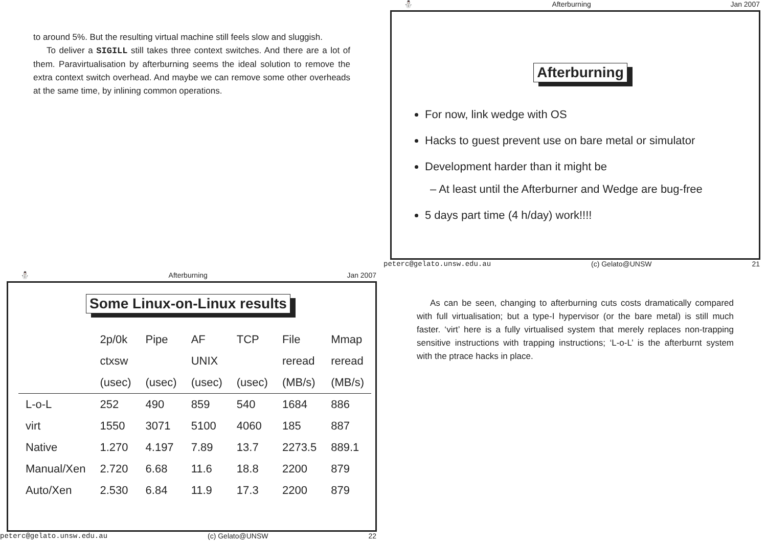to around 5%. But the resulting virtual machine still feels slow and sluggish.
To deliver a SIGILL still takes three context switches. And there are a lot of them. Paravirtualisation by afterburning seems the ideal solution to remove the extra context switch overhead. And maybe we can remove some other overheads at the same time, by inlining common operations.
⛄ Afterburning Jan 2007
Afterburning
For now, link wedge with OS
Hacks to guest prevent use on bare metal or simulator
Development harder than it might be
– At least until the Afterburner and Wedge are bug-free
5 days part time (4 h/day) work!!!!
peterc@gelato.unsw.edu.au (c) Gelato@UNSW 21
⛄ Afterburning Jan 2007
Some Linux-on-Linux results
| | 2p/0k | Pipe | AF | TCP | File | Mmap |
| | ctxsw | | UNIX | | reread | reread |
| | (usec) | (usec) | (usec) | (usec) | (MB/s) | (MB/s) |
| L-o-L | 252 | 490 | 859 | 540 | 1684 | 886 |
| virt | 1550 | 3071 | 5100 | 4060 | 185 | 887 |
| Native | 1.270 | 4.197 | 7.89 | 13.7 | 2273.5 | 889.1 |
| Manual/Xen | 2.720 | 6.68 | 11.6 | 18.8 | 2200 | 879 |
| Auto/Xen | 2.530 | 6.84 | 11.9 | 17.3 | 2200 | 879 |
peterc@gelato.unsw.edu.au (c) Gelato@UNSW 22
As can be seen, changing to afterburning cuts costs dramatically compared with full virtualisation; but a type-I hypervisor (or the bare metal) is still much faster. ‘virt’ here is a fully virtualised system that merely replaces non-trapping sensitive instructions with trapping instructions; ‘L-o-L’ is the afterburnt system with the ptrace hacks in place.